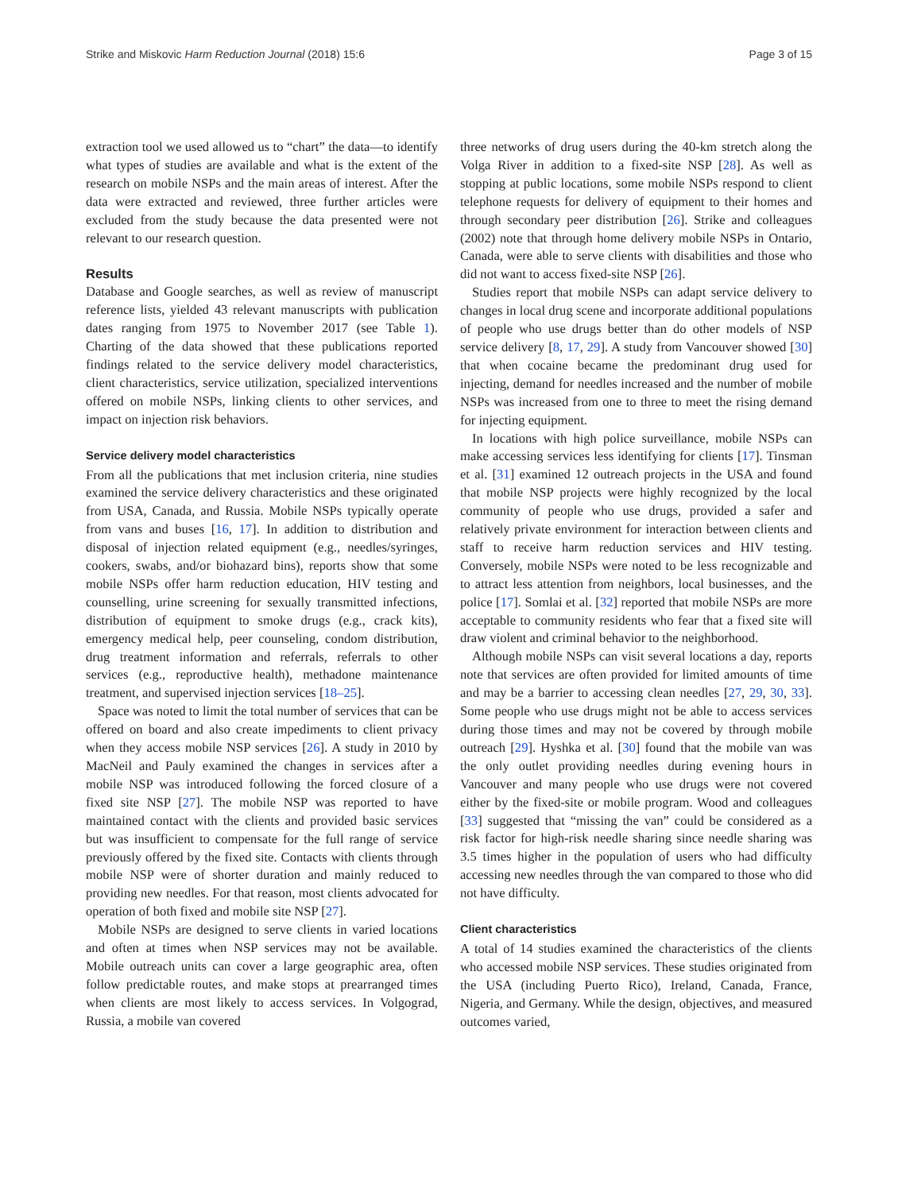Strike and Miskovic Harm Reduction Journal (2018) 15:6 Page 3 of 15
extraction tool we used allowed us to “chart” the data—to identify what types of studies are available and what is the extent of the research on mobile NSPs and the main areas of interest. After the data were extracted and reviewed, three further articles were excluded from the study because the data presented were not relevant to our research question.
Results
Database and Google searches, as well as review of manuscript reference lists, yielded 43 relevant manuscripts with publication dates ranging from 1975 to November 2017 (see Table 1). Charting of the data showed that these publications reported findings related to the service delivery model characteristics, client characteristics, service utilization, specialized interventions offered on mobile NSPs, linking clients to other services, and impact on injection risk behaviors.
Service delivery model characteristics
From all the publications that met inclusion criteria, nine studies examined the service delivery characteristics and these originated from USA, Canada, and Russia. Mobile NSPs typically operate from vans and buses [16, 17]. In addition to distribution and disposal of injection related equipment (e.g., needles/syringes, cookers, swabs, and/or biohazard bins), reports show that some mobile NSPs offer harm reduction education, HIV testing and counselling, urine screening for sexually transmitted infections, distribution of equipment to smoke drugs (e.g., crack kits), emergency medical help, peer counseling, condom distribution, drug treatment information and referrals, referrals to other services (e.g., reproductive health), methadone maintenance treatment, and supervised injection services [18–25].
Space was noted to limit the total number of services that can be offered on board and also create impediments to client privacy when they access mobile NSP services [26]. A study in 2010 by MacNeil and Pauly examined the changes in services after a mobile NSP was introduced following the forced closure of a fixed site NSP [27]. The mobile NSP was reported to have maintained contact with the clients and provided basic services but was insufficient to compensate for the full range of service previously offered by the fixed site. Contacts with clients through mobile NSP were of shorter duration and mainly reduced to providing new needles. For that reason, most clients advocated for operation of both fixed and mobile site NSP [27].
Mobile NSPs are designed to serve clients in varied locations and often at times when NSP services may not be available. Mobile outreach units can cover a large geographic area, often follow predictable routes, and make stops at prearranged times when clients are most likely to access services. In Volgograd, Russia, a mobile van covered
three networks of drug users during the 40-km stretch along the Volga River in addition to a fixed-site NSP [28]. As well as stopping at public locations, some mobile NSPs respond to client telephone requests for delivery of equipment to their homes and through secondary peer distribution [26]. Strike and colleagues (2002) note that through home delivery mobile NSPs in Ontario, Canada, were able to serve clients with disabilities and those who did not want to access fixed-site NSP [26].
Studies report that mobile NSPs can adapt service delivery to changes in local drug scene and incorporate additional populations of people who use drugs better than do other models of NSP service delivery [8, 17, 29]. A study from Vancouver showed [30] that when cocaine became the predominant drug used for injecting, demand for needles increased and the number of mobile NSPs was increased from one to three to meet the rising demand for injecting equipment.
In locations with high police surveillance, mobile NSPs can make accessing services less identifying for clients [17]. Tinsman et al. [31] examined 12 outreach projects in the USA and found that mobile NSP projects were highly recognized by the local community of people who use drugs, provided a safer and relatively private environment for interaction between clients and staff to receive harm reduction services and HIV testing. Conversely, mobile NSPs were noted to be less recognizable and to attract less attention from neighbors, local businesses, and the police [17]. Somlai et al. [32] reported that mobile NSPs are more acceptable to community residents who fear that a fixed site will draw violent and criminal behavior to the neighborhood.
Although mobile NSPs can visit several locations a day, reports note that services are often provided for limited amounts of time and may be a barrier to accessing clean needles [27, 29, 30, 33]. Some people who use drugs might not be able to access services during those times and may not be covered by through mobile outreach [29]. Hyshka et al. [30] found that the mobile van was the only outlet providing needles during evening hours in Vancouver and many people who use drugs were not covered either by the fixed-site or mobile program. Wood and colleagues [33] suggested that “missing the van” could be considered as a risk factor for high-risk needle sharing since needle sharing was 3.5 times higher in the population of users who had difficulty accessing new needles through the van compared to those who did not have difficulty.
Client characteristics
A total of 14 studies examined the characteristics of the clients who accessed mobile NSP services. These studies originated from the USA (including Puerto Rico), Ireland, Canada, France, Nigeria, and Germany. While the design, objectives, and measured outcomes varied,